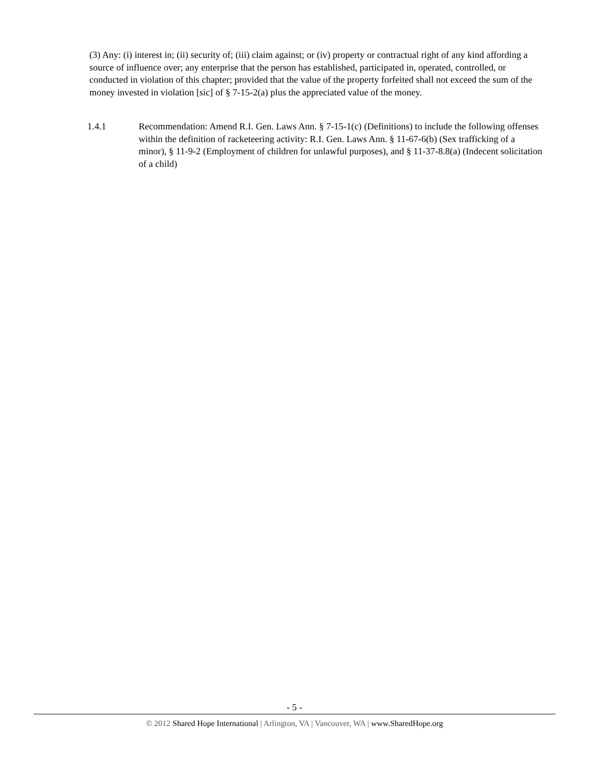(3) Any: (i) interest in; (ii) security of; (iii) claim against; or (iv) property or contractual right of any kind affording a source of influence over; any enterprise that the person has established, participated in, operated, controlled, or conducted in violation of this chapter; provided that the value of the property forfeited shall not exceed the sum of the money invested in violation [sic] of § 7-15-2(a) plus the appreciated value of the money.
1.4.1 Recommendation: Amend R.I. Gen. Laws Ann. § 7-15-1(c) (Definitions) to include the following offenses within the definition of racketeering activity: R.I. Gen. Laws Ann. § 11-67-6(b) (Sex trafficking of a minor), § 11-9-2 (Employment of children for unlawful purposes), and § 11-37-8.8(a) (Indecent solicitation of a child)
- 5 -
© 2012 Shared Hope International | Arlington, VA | Vancouver, WA | www.SharedHope.org